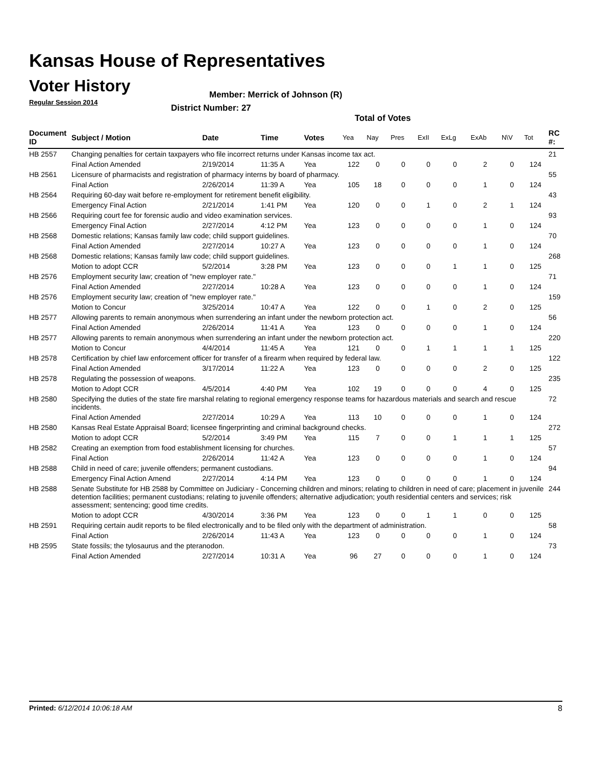Kansas House of Representatives
Voter History
Regular Session 2014
Member: Merrick of Johnson (R)
District Number: 27
Total of Votes
| Document ID | Subject / Motion | Date | Time | Votes | Yea | Nay | Pres | ExII | ExLg | ExAb | N\V | Tot | RC #: |
| --- | --- | --- | --- | --- | --- | --- | --- | --- | --- | --- | --- | --- | --- |
| HB 2557 | Changing penalties for certain taxpayers who file incorrect returns under Kansas income tax act. | | | | | | | | | | | | 21 |
| | Final Action Amended | 2/19/2014 | 11:35 A | Yea | 122 | 0 | 0 | 0 | 0 | 2 | 0 | 124 | |
| HB 2561 | Licensure of pharmacists and registration of pharmacy interns by board of pharmacy. | | | | | | | | | | | | 55 |
| | Final Action | 2/26/2014 | 11:39 A | Yea | 105 | 18 | 0 | 0 | 0 | 1 | 0 | 124 | |
| HB 2564 | Requiring 60-day wait before re-employment for retirement benefit eligibility. | | | | | | | | | | | | 43 |
| | Emergency Final Action | 2/21/2014 | 1:41 PM | Yea | 120 | 0 | 0 | 1 | 0 | 2 | 1 | 124 | |
| HB 2566 | Requiring court fee for forensic audio and video examination services. | | | | | | | | | | | | 93 |
| | Emergency Final Action | 2/27/2014 | 4:12 PM | Yea | 123 | 0 | 0 | 0 | 0 | 1 | 0 | 124 | |
| HB 2568 | Domestic relations; Kansas family law code; child support guidelines. | | | | | | | | | | | | 70 |
| | Final Action Amended | 2/27/2014 | 10:27 A | Yea | 123 | 0 | 0 | 0 | 0 | 1 | 0 | 124 | |
| HB 2568 | Domestic relations; Kansas family law code; child support guidelines. | | | | | | | | | | | | 268 |
| | Motion to adopt CCR | 5/2/2014 | 3:28 PM | Yea | 123 | 0 | 0 | 0 | 1 | 1 | 0 | 125 | |
| HB 2576 | Employment security law; creation of "new employer rate." | | | | | | | | | | | | 71 |
| | Final Action Amended | 2/27/2014 | 10:28 A | Yea | 123 | 0 | 0 | 0 | 0 | 1 | 0 | 124 | |
| HB 2576 | Employment security law; creation of "new employer rate." | | | | | | | | | | | | 159 |
| | Motion to Concur | 3/25/2014 | 10:47 A | Yea | 122 | 0 | 0 | 1 | 0 | 2 | 0 | 125 | |
| HB 2577 | Allowing parents to remain anonymous when surrendering an infant under the newborn protection act. | | | | | | | | | | | | 56 |
| | Final Action Amended | 2/26/2014 | 11:41 A | Yea | 123 | 0 | 0 | 0 | 0 | 1 | 0 | 124 | |
| HB 2577 | Allowing parents to remain anonymous when surrendering an infant under the newborn protection act. | | | | | | | | | | | | 220 |
| | Motion to Concur | 4/4/2014 | 11:45 A | Yea | 121 | 0 | 0 | 1 | 1 | 1 | 1 | 125 | |
| HB 2578 | Certification by chief law enforcement officer for transfer of a firearm when required by federal law. | | | | | | | | | | | | 122 |
| | Final Action Amended | 3/17/2014 | 11:22 A | Yea | 123 | 0 | 0 | 0 | 0 | 2 | 0 | 125 | |
| HB 2578 | Regulating the possession of weapons. | | | | | | | | | | | | 235 |
| | Motion to Adopt CCR | 4/5/2014 | 4:40 PM | Yea | 102 | 19 | 0 | 0 | 0 | 4 | 0 | 125 | |
| HB 2580 | Specifying the duties of the state fire marshal relating to regional emergency response teams for hazardous materials and search and rescue incidents. | | | | | | | | | | | | 72 |
| | Final Action Amended | 2/27/2014 | 10:29 A | Yea | 113 | 10 | 0 | 0 | 0 | 1 | 0 | 124 | |
| HB 2580 | Kansas Real Estate Appraisal Board; licensee fingerprinting and criminal background checks. | | | | | | | | | | | | 272 |
| | Motion to adopt CCR | 5/2/2014 | 3:49 PM | Yea | 115 | 7 | 0 | 0 | 1 | 1 | 1 | 125 | |
| HB 2582 | Creating an exemption from food establishment licensing for churches. | | | | | | | | | | | | 57 |
| | Final Action | 2/26/2014 | 11:42 A | Yea | 123 | 0 | 0 | 0 | 0 | 1 | 0 | 124 | |
| HB 2588 | Child in need of care; juvenile offenders; permanent custodians. | | | | | | | | | | | | 94 |
| | Emergency Final Action Amend | 2/27/2014 | 4:14 PM | Yea | 123 | 0 | 0 | 0 | 0 | 1 | 0 | 124 | |
| HB 2588 | Senate Substitute for HB 2588 by Committee on Judiciary - Concerning children and minors; relating to children in need of care; placement in juvenile detention facilities; permanent custodians; relating to juvenile offenders; alternative adjudication; youth residential centers and services; risk assessment; sentencing; good time credits. | | | | | | | | | | | | 244 |
| | Motion to adopt CCR | 4/30/2014 | 3:36 PM | Yea | 123 | 0 | 0 | 1 | 1 | 0 | 0 | 125 | |
| HB 2591 | Requiring certain audit reports to be filed electronically and to be filed only with the department of administration. | | | | | | | | | | | | 58 |
| | Final Action | 2/26/2014 | 11:43 A | Yea | 123 | 0 | 0 | 0 | 0 | 1 | 0 | 124 | |
| HB 2595 | State fossils; the tylosaurus and the pteranodon. | | | | | | | | | | | | 73 |
| | Final Action Amended | 2/27/2014 | 10:31 A | Yea | 96 | 27 | 0 | 0 | 0 | 1 | 0 | 124 | |
Printed: 6/12/2014 10:06:18 AM 8